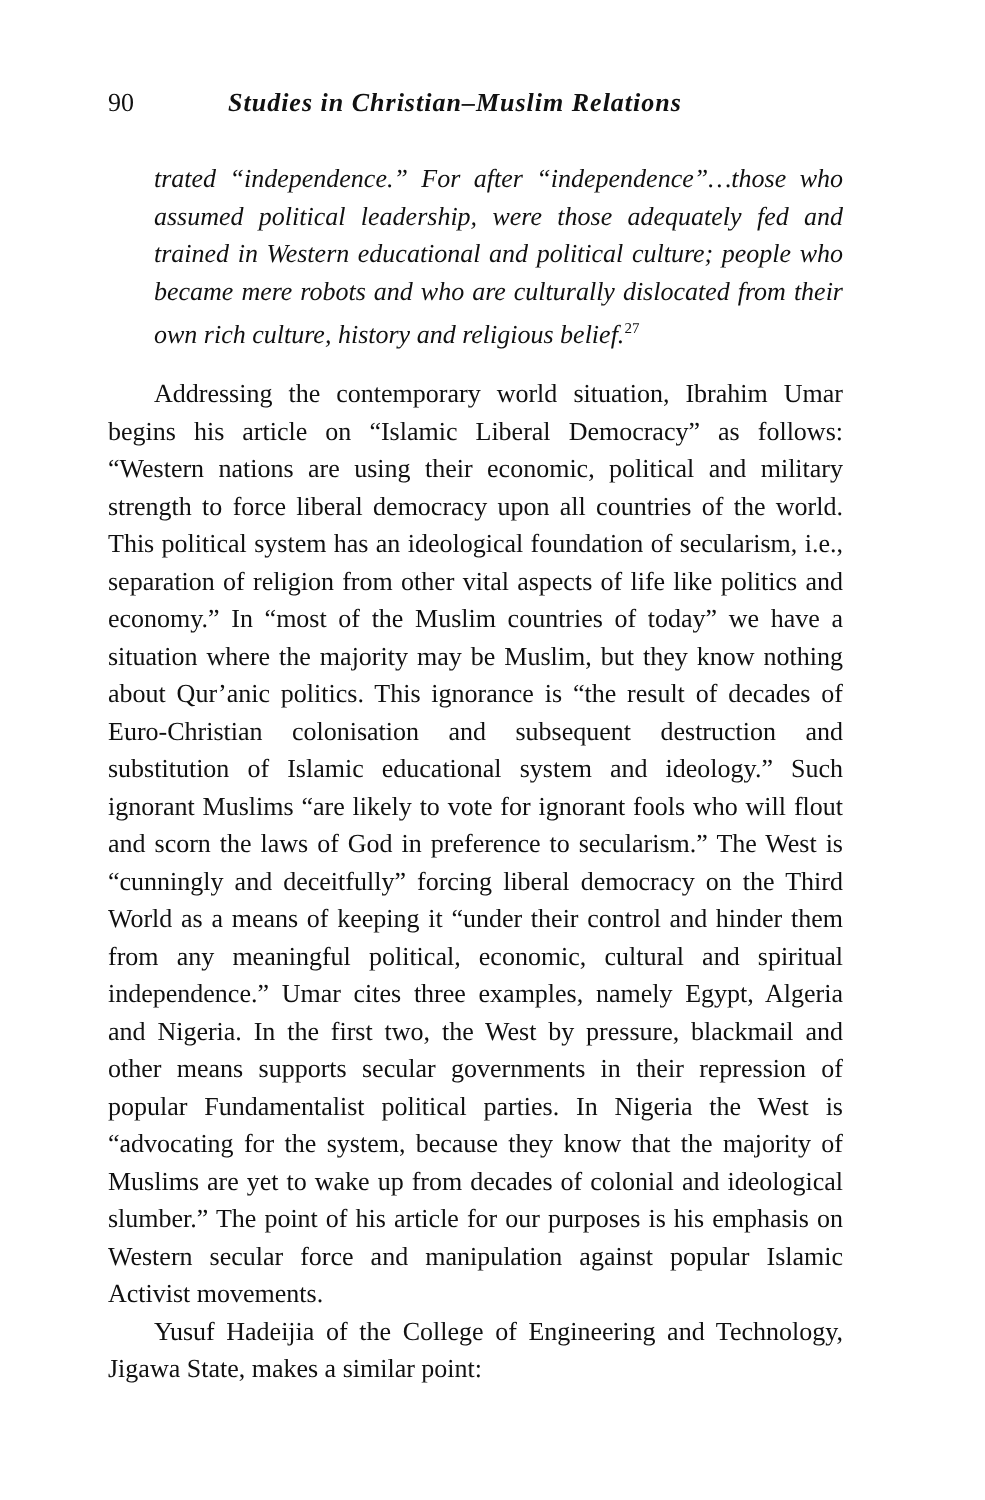90 Studies in Christian–Muslim Relations
trated “independence.” For after “independence”…those who assumed political leadership, were those adequately fed and trained in Western educational and political culture; people who became mere robots and who are culturally dislocated from their own rich culture, history and religious belief.<sup>27</sup>
Addressing the contemporary world situation, Ibrahim Umar begins his article on “Islamic Liberal Democracy” as follows: “Western nations are using their economic, political and military strength to force liberal democracy upon all countries of the world. This political system has an ideological foundation of secularism, i.e., separation of religion from other vital aspects of life like politics and economy.” In “most of the Muslim countries of today” we have a situation where the majority may be Muslim, but they know nothing about Qur’anic politics. This ignorance is “the result of decades of Euro-Christian colonisation and subsequent destruction and substitution of Islamic educational system and ideology.” Such ignorant Muslims “are likely to vote for ignorant fools who will flout and scorn the laws of God in preference to secularism.” The West is “cunningly and deceitfully” forcing liberal democracy on the Third World as a means of keeping it “under their control and hinder them from any meaningful political, economic, cultural and spiritual independence.” Umar cites three examples, namely Egypt, Algeria and Nigeria. In the first two, the West by pressure, blackmail and other means supports secular governments in their repression of popular Fundamentalist political parties. In Nigeria the West is “advocating for the system, because they know that the majority of Muslims are yet to wake up from decades of colonial and ideological slumber.” The point of his article for our purposes is his emphasis on Western secular force and manipulation against popular Islamic Activist movements.
Yusuf Hadeijia of the College of Engineering and Technology, Jigawa State, makes a similar point: